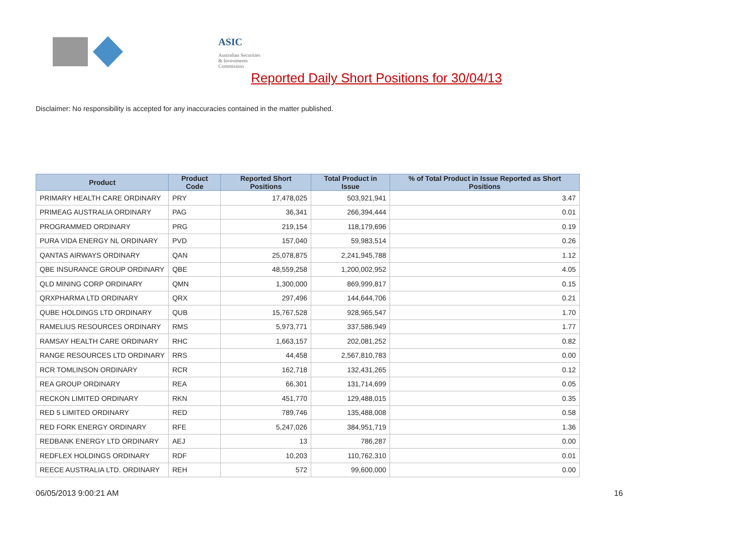ASIC
Australian Securities & Investments Commission
Reported Daily Short Positions for 30/04/13
Disclaimer: No responsibility is accepted for any inaccuracies contained in the matter published.
| Product | Product Code | Reported Short Positions | Total Product in Issue | % of Total Product in Issue Reported as Short Positions |
| --- | --- | --- | --- | --- |
| PRIMARY HEALTH CARE ORDINARY | PRY | 17,478,025 | 503,921,941 | 3.47 |
| PRIMEAG AUSTRALIA ORDINARY | PAG | 36,341 | 266,394,444 | 0.01 |
| PROGRAMMED ORDINARY | PRG | 219,154 | 118,179,696 | 0.19 |
| PURA VIDA ENERGY NL ORDINARY | PVD | 157,040 | 59,983,514 | 0.26 |
| QANTAS AIRWAYS ORDINARY | QAN | 25,078,875 | 2,241,945,788 | 1.12 |
| QBE INSURANCE GROUP ORDINARY | QBE | 48,559,258 | 1,200,002,952 | 4.05 |
| QLD MINING CORP ORDINARY | QMN | 1,300,000 | 869,999,817 | 0.15 |
| QRXPHARMA LTD ORDINARY | QRX | 297,496 | 144,644,706 | 0.21 |
| QUBE HOLDINGS LTD ORDINARY | QUB | 15,767,528 | 928,965,547 | 1.70 |
| RAMELIUS RESOURCES ORDINARY | RMS | 5,973,771 | 337,586,949 | 1.77 |
| RAMSAY HEALTH CARE ORDINARY | RHC | 1,663,157 | 202,081,252 | 0.82 |
| RANGE RESOURCES LTD ORDINARY | RRS | 44,458 | 2,567,810,783 | 0.00 |
| RCR TOMLINSON ORDINARY | RCR | 162,718 | 132,431,265 | 0.12 |
| REA GROUP ORDINARY | REA | 66,301 | 131,714,699 | 0.05 |
| RECKON LIMITED ORDINARY | RKN | 451,770 | 129,488,015 | 0.35 |
| RED 5 LIMITED ORDINARY | RED | 789,746 | 135,488,008 | 0.58 |
| RED FORK ENERGY ORDINARY | RFE | 5,247,026 | 384,951,719 | 1.36 |
| REDBANK ENERGY LTD ORDINARY | AEJ | 13 | 786,287 | 0.00 |
| REDFLEX HOLDINGS ORDINARY | RDF | 10,203 | 110,762,310 | 0.01 |
| REECE AUSTRALIA LTD. ORDINARY | REH | 572 | 99,600,000 | 0.00 |
06/05/2013 9:00:21 AM 16